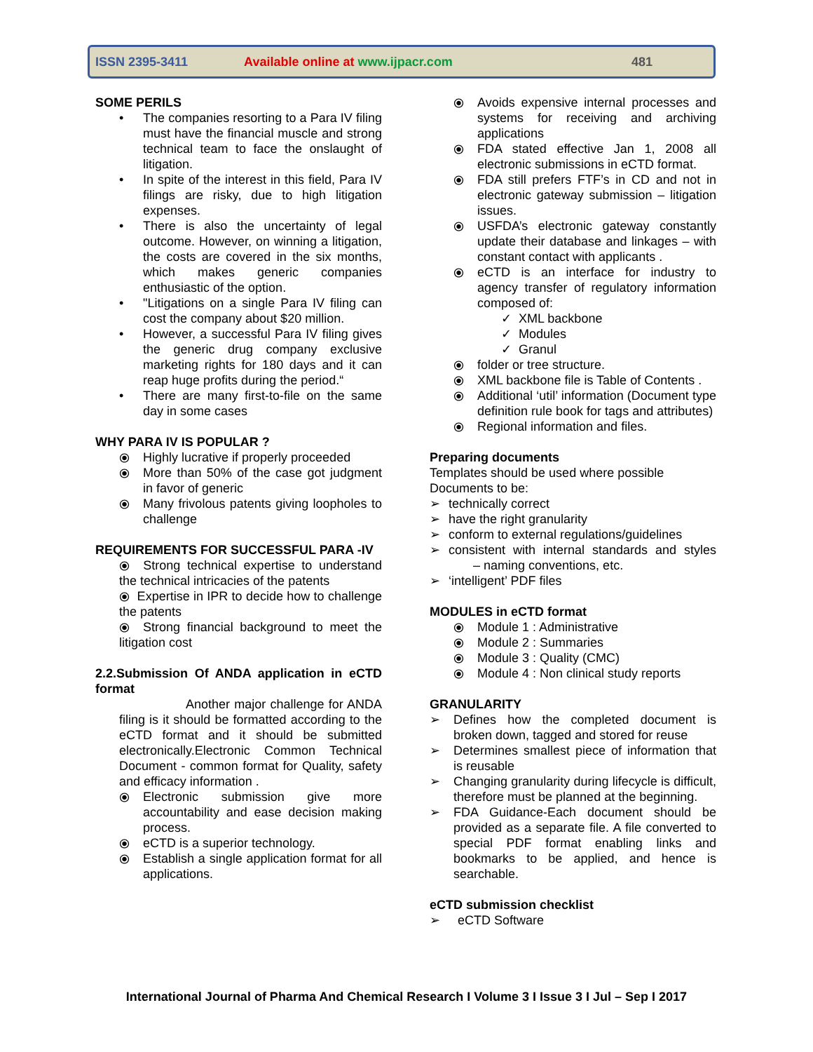ISSN 2395-3411 Available online at www.ijpacr.com 481
SOME PERILS
• The companies resorting to a Para IV filing must have the financial muscle and strong technical team to face the onslaught of litigation.
• In spite of the interest in this field, Para IV filings are risky, due to high litigation expenses.
• There is also the uncertainty of legal outcome. However, on winning a litigation, the costs are covered in the six months, which makes generic companies enthusiastic of the option.
• "Litigations on a single Para IV filing can cost the company about $20 million.
• However, a successful Para IV filing gives the generic drug company exclusive marketing rights for 180 days and it can reap huge profits during the period.“
• There are many first-to-file on the same day in some cases
WHY PARA IV IS POPULAR ?
⦿ Highly lucrative if properly proceeded
⦿ More than 50% of the case got judgment in favor of generic
⦿ Many frivolous patents giving loopholes to challenge
REQUIREMENTS FOR SUCCESSFUL PARA -IV
⦿ Strong technical expertise to understand the technical intricacies of the patents
⦿ Expertise in IPR to decide how to challenge the patents
⦿ Strong financial background to meet the litigation cost
2.2.Submission Of ANDA application in eCTD format
Another major challenge for ANDA filing is it should be formatted according to the eCTD format and it should be submitted electronically.Electronic Common Technical Document - common format for Quality, safety and efficacy information .
⦿ Electronic submission give more accountability and ease decision making process.
⦿ eCTD is a superior technology.
⦿ Establish a single application format for all applications.
⦿ Avoids expensive internal processes and systems for receiving and archiving applications
⦿ FDA stated effective Jan 1, 2008 all electronic submissions in eCTD format.
⦿ FDA still prefers FTF’s in CD and not in electronic gateway submission – litigation issues.
⦿ USFDA’s electronic gateway constantly update their database and linkages – with constant contact with applicants .
⦿ eCTD is an interface for industry to agency transfer of regulatory information composed of:
✓ XML backbone
✓ Modules
✓ Granul
⦿ folder or tree structure.
⦿ XML backbone file is Table of Contents .
⦿ Additional ‘util’ information (Document type definition rule book for tags and attributes)
⦿ Regional information and files.
Preparing documents
Templates should be used where possible
Documents to be:
➢ technically correct
➢ have the right granularity
➢ conform to external regulations/guidelines
➢ consistent with internal standards and styles – naming conventions, etc.
➢ ‘intelligent’ PDF files
MODULES in eCTD format
⦿ Module 1 : Administrative
⦿ Module 2 : Summaries
⦿ Module 3 : Quality (CMC)
⦿ Module 4 : Non clinical study reports
GRANULARITY
➢ Defines how the completed document is broken down, tagged and stored for reuse
➢ Determines smallest piece of information that is reusable
➢ Changing granularity during lifecycle is difficult, therefore must be planned at the beginning.
➢ FDA Guidance-Each document should be provided as a separate file. A file converted to special PDF format enabling links and bookmarks to be applied, and hence is searchable.
eCTD submission checklist
➢ eCTD Software
International Journal of Pharma And Chemical Research I Volume 3 I Issue 3 I Jul – Sep I 2017